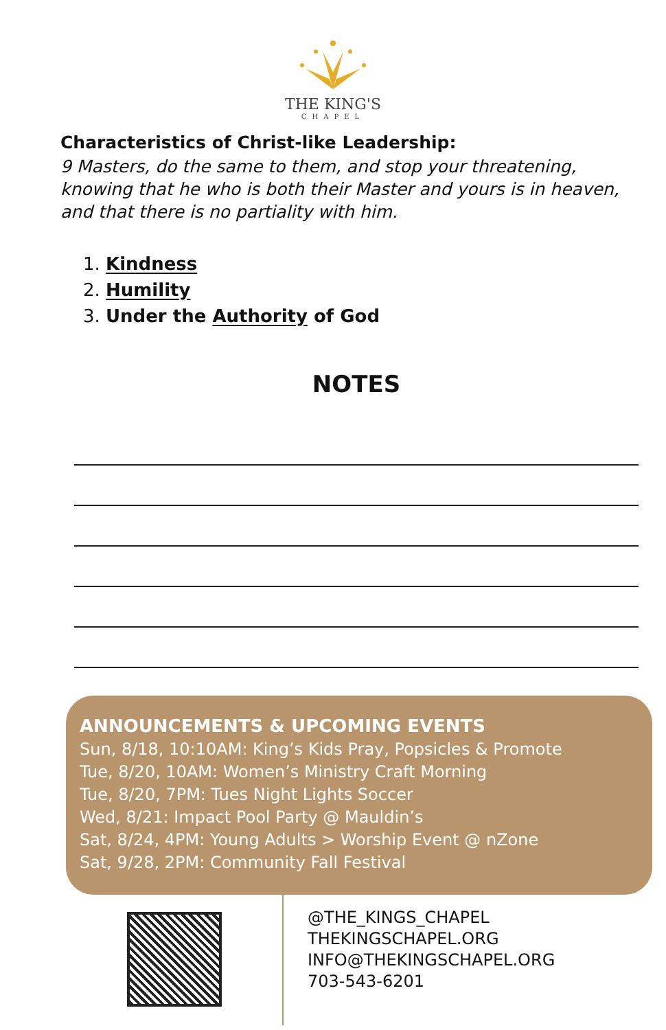THE KING'S
CHAPEL
Characteristics of Christ-like Leadership:
9 Masters, do the same to them, and stop your threatening, knowing that he who is both their Master and yours is in heaven, and that there is no partiality with him.
Kindness
Humility
Under the Authority of God
NOTES
ANNOUNCEMENTS & UPCOMING EVENTS
Sun, 8/18, 10:10AM: King’s Kids Pray, Popsicles & Promote
Tue, 8/20, 10AM: Women’s Ministry Craft Morning
Tue, 8/20, 7PM: Tues Night Lights Soccer
Wed, 8/21: Impact Pool Party @ Mauldin’s
Sat, 8/24, 4PM: Young Adults > Worship Event @ nZone
Sat, 9/28, 2PM: Community Fall Festival
@THE_KINGS_CHAPEL
THEKINGSCHAPEL.ORG
INFO@THEKINGSCHAPEL.ORG
703-543-6201